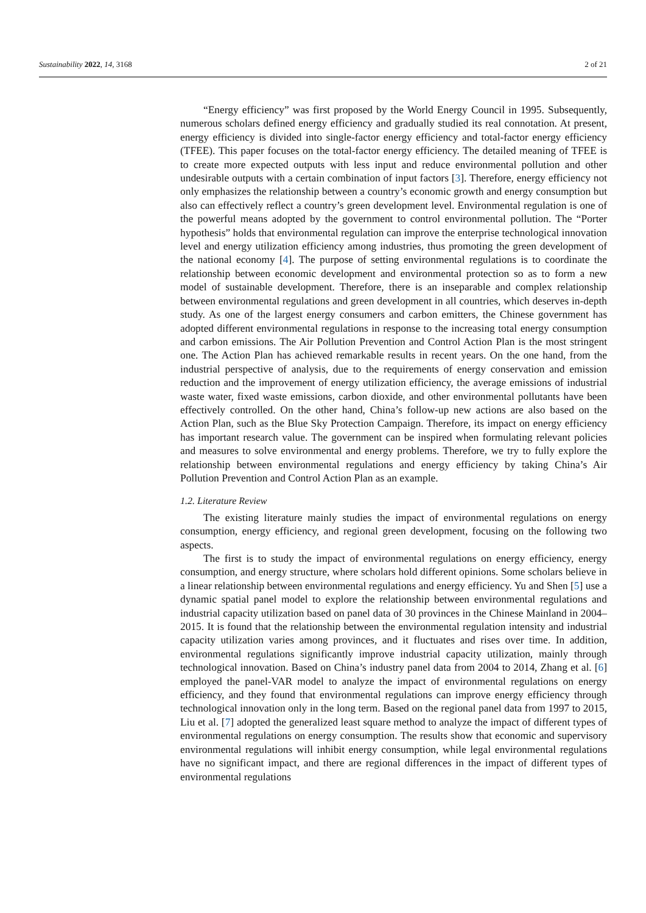Sustainability 2022, 14, 3168 2 of 21
“Energy efficiency” was first proposed by the World Energy Council in 1995. Subsequently, numerous scholars defined energy efficiency and gradually studied its real connotation. At present, energy efficiency is divided into single-factor energy efficiency and total-factor energy efficiency (TFEE). This paper focuses on the total-factor energy efficiency. The detailed meaning of TFEE is to create more expected outputs with less input and reduce environmental pollution and other undesirable outputs with a certain combination of input factors [3]. Therefore, energy efficiency not only emphasizes the relationship between a country’s economic growth and energy consumption but also can effectively reflect a country’s green development level. Environmental regulation is one of the powerful means adopted by the government to control environmental pollution. The “Porter hypothesis” holds that environmental regulation can improve the enterprise technological innovation level and energy utilization efficiency among industries, thus promoting the green development of the national economy [4]. The purpose of setting environmental regulations is to coordinate the relationship between economic development and environmental protection so as to form a new model of sustainable development. Therefore, there is an inseparable and complex relationship between environmental regulations and green development in all countries, which deserves in-depth study. As one of the largest energy consumers and carbon emitters, the Chinese government has adopted different environmental regulations in response to the increasing total energy consumption and carbon emissions. The Air Pollution Prevention and Control Action Plan is the most stringent one. The Action Plan has achieved remarkable results in recent years. On the one hand, from the industrial perspective of analysis, due to the requirements of energy conservation and emission reduction and the improvement of energy utilization efficiency, the average emissions of industrial waste water, fixed waste emissions, carbon dioxide, and other environmental pollutants have been effectively controlled. On the other hand, China’s follow-up new actions are also based on the Action Plan, such as the Blue Sky Protection Campaign. Therefore, its impact on energy efficiency has important research value. The government can be inspired when formulating relevant policies and measures to solve environmental and energy problems. Therefore, we try to fully explore the relationship between environmental regulations and energy efficiency by taking China’s Air Pollution Prevention and Control Action Plan as an example.
1.2. Literature Review
The existing literature mainly studies the impact of environmental regulations on energy consumption, energy efficiency, and regional green development, focusing on the following two aspects.
The first is to study the impact of environmental regulations on energy efficiency, energy consumption, and energy structure, where scholars hold different opinions. Some scholars believe in a linear relationship between environmental regulations and energy efficiency. Yu and Shen [5] use a dynamic spatial panel model to explore the relationship between environmental regulations and industrial capacity utilization based on panel data of 30 provinces in the Chinese Mainland in 2004–2015. It is found that the relationship between the environmental regulation intensity and industrial capacity utilization varies among provinces, and it fluctuates and rises over time. In addition, environmental regulations significantly improve industrial capacity utilization, mainly through technological innovation. Based on China’s industry panel data from 2004 to 2014, Zhang et al. [6] employed the panel-VAR model to analyze the impact of environmental regulations on energy efficiency, and they found that environmental regulations can improve energy efficiency through technological innovation only in the long term. Based on the regional panel data from 1997 to 2015, Liu et al. [7] adopted the generalized least square method to analyze the impact of different types of environmental regulations on energy consumption. The results show that economic and supervisory environmental regulations will inhibit energy consumption, while legal environmental regulations have no significant impact, and there are regional differences in the impact of different types of environmental regulations